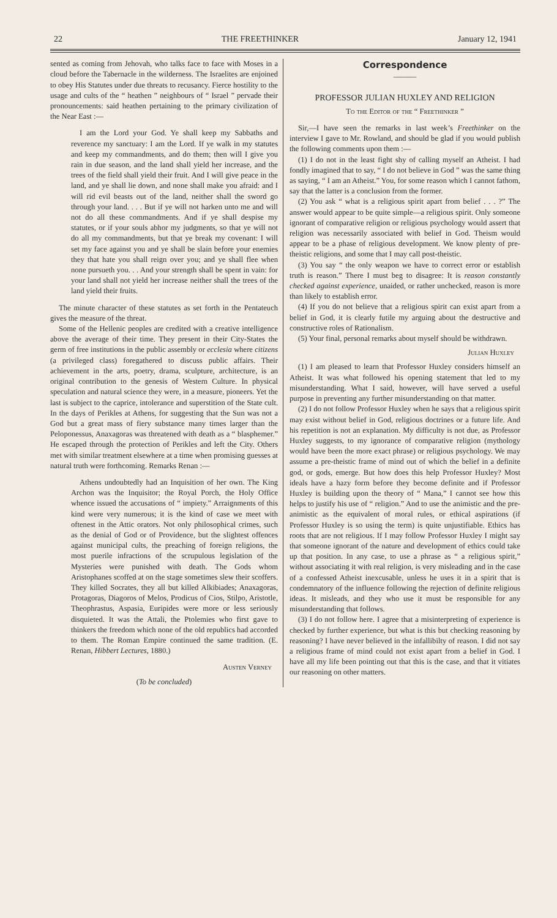22 THE FREETHINKER January 12, 1941
sented as coming from Jehovah, who talks face to face with Moses in a cloud before the Tabernacle in the wilderness. The Israelites are enjoined to obey His Statutes under due threats to recusancy. Fierce hostility to the usage and cults of the “ heathen ” neighbours of “ Israel ” pervade their pronouncements: said heathen pertaining to the primary civilization of the Near East :—
I am the Lord your God. Ye shall keep my Sabbaths and reverence my sanctuary: I am the Lord. If ye walk in my statutes and keep my commandments, and do them; then will I give you rain in due season, and the land shall yield her increase, and the trees of the field shall yield their fruit. And I will give peace in the land, and ye shall lie down, and none shall make you afraid: and I will rid evil beasts out of the land, neither shall the sword go through your land. . . . But if ye will not harken unto me and will not do all these commandments. And if ye shall despise my statutes, or if your souls abhor my judgments, so that ye will not do all my commandments, but that ye break my covenant: I will set my face against you and ye shall be slain before your enemies they that hate you shall reign over you; and ye shall flee when none pursueth you. . . And your strength shall be spent in vain: for your land shall not yield her increase neither shall the trees of the land yield their fruits.
The minute character of these statutes as set forth in the Pentateuch gives the measure of the threat.
Some of the Hellenic peoples are credited with a creative intelligence above the average of their time. They present in their City-States the germ of free institutions in the public assembly or ecclesia where citizens (a privileged class) foregathered to discuss public affairs. Their achievement in the arts, poetry, drama, sculpture, architecture, is an original contribution to the genesis of Western Culture. In physical speculation and natural science they were, in a measure, pioneers. Yet the last is subject to the caprice, intolerance and superstition of the State cult. In the days of Perikles at Athens, for suggesting that the Sun was not a God but a great mass of fiery substance many times larger than the Peloponessus, Anaxagoras was threatened with death as a “ blasphemer.” He escaped through the protection of Perikles and left the City. Others met with similar treatment elsewhere at a time when promising guesses at natural truth were forthcoming. Remarks Renan :—
Athens undoubtedly had an Inquisition of her own. The King Archon was the Inquisitor; the Royal Porch, the Holy Office whence issued the accusations of “ impiety.” Arraignments of this kind were very numerous; it is the kind of case we meet with oftenest in the Attic orators. Not only philosophical crimes, such as the denial of God or of Providence, but the slightest offences against municipal cults, the preaching of foreign religions, the most puerile infractions of the scrupulous legislation of the Mysteries were punished with death. The Gods whom Aristophanes scoffed at on the stage sometimes slew their scoffers. They killed Socrates, they all but killed Alkibiades; Anaxagoras, Protagoras, Diagoros of Melos, Prodicus of Cios, Stilpo, Aristotle, Theophrastus, Aspasia, Euripides were more or less seriously disquieted. It was the Attali, the Ptolemies who first gave to thinkers the freedom which none of the old republics had accorded to them. The Roman Empire continued the same tradition. (E. Renan, Hibbert Lectures, 1880.)
Austen Verney
(To be concluded)
Correspondence
———
PROFESSOR JULIAN HUXLEY AND RELIGION
To the Editor of the “ Freethinker ”
Sir,—I have seen the remarks in last week’s Freethinker on the interview I gave to Mr. Rowland, and should be glad if you would publish the following comments upon them :—
(1) I do not in the least fight shy of calling myself an Atheist. I had fondly imagined that to say, “ I do not believe in God ” was the same thing as saying, “ I am an Atheist.” You, for some reason which I cannot fathom, say that the latter is a conclusion from the former.
(2) You ask “ what is a religious spirit apart from belief . . . ?” The answer would appear to be quite simple—a religious spirit. Only someone ignorant of comparative religion or religious psychology would assert that religion was necessarily associated with belief in God. Theism would appear to be a phase of religious development. We know plenty of pre-theistic religions, and some that I may call post-theistic.
(3) You say “ the only weapon we have to correct error or establish truth is reason.” There I must beg to disagree: It is reason constantly checked against experience, unaided, or rather unchecked, reason is more than likely to establish error.
(4) If you do not believe that a religious spirit can exist apart from a belief in God, it is clearly futile my arguing about the destructive and constructive roles of Rationalism.
(5) Your final, personal remarks about myself should be withdrawn.
Julian Huxley
(1) I am pleased to learn that Professor Huxley considers himself an Atheist. It was what followed his opening statement that led to my misunderstanding. What I said, however, will have served a useful purpose in preventing any further misunderstanding on that matter.
(2) I do not follow Professor Huxley when he says that a religious spirit may exist without belief in God, religious doctrines or a future life. And his repetition is not an explanation. My difficulty is not due, as Professor Huxley suggests, to my ignorance of comparative religion (mythology would have been the more exact phrase) or religious psychology. We may assume a pre-theistic frame of mind out of which the belief in a definite god, or gods, emerge. But how does this help Professor Huxley? Most ideals have a hazy form before they become definite and if Professor Huxley is building upon the theory of “ Mana,” I cannot see how this helps to justify his use of “ religion.” And to use the animistic and the pre-animistic as the equivalent of moral rules, or ethical aspirations (if Professor Huxley is so using the term) is quite unjustifiable. Ethics has roots that are not religious. If I may follow Professor Huxley I might say that someone ignorant of the nature and development of ethics could take up that position. In any case, to use a phrase as “ a religious spirit,” without associating it with real religion, is very misleading and in the case of a confessed Atheist inexcusable, unless he uses it in a spirit that is condemnatory of the influence following the rejection of definite religious ideas. It misleads, and they who use it must be responsible for any misunderstanding that follows.
(3) I do not follow here. I agree that a misinterpreting of experience is checked by further experience, but what is this but checking reasoning by reasoning? I have never believed in the infallibilty of reason. I did not say a religious frame of mind could not exist apart from a belief in God. I have all my life been pointing out that this is the case, and that it vitiates our reasoning on other matters.